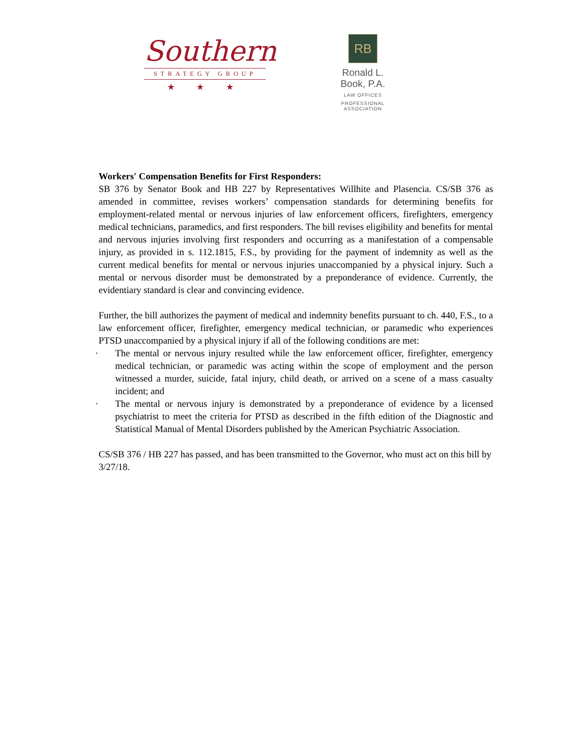Southern
STRATEGY GROUP
★ ★ ★
RB
Ronald L. Book, P.A.
LAW OFFICES
PROFESSIONAL ASSOCIATION
Workers' Compensation Benefits for First Responders:
SB 376 by Senator Book and HB 227 by Representatives Willhite and Plasencia. CS/SB 376 as amended in committee, revises workers’ compensation standards for determining benefits for employment-related mental or nervous injuries of law enforcement officers, firefighters, emergency medical technicians, paramedics, and first responders. The bill revises eligibility and benefits for mental and nervous injuries involving first responders and occurring as a manifestation of a compensable injury, as provided in s. 112.1815, F.S., by providing for the payment of indemnity as well as the current medical benefits for mental or nervous injuries unaccompanied by a physical injury. Such a mental or nervous disorder must be demonstrated by a preponderance of evidence. Currently, the evidentiary standard is clear and convincing evidence.
Further, the bill authorizes the payment of medical and indemnity benefits pursuant to ch. 440, F.S., to a law enforcement officer, firefighter, emergency medical technician, or paramedic who experiences PTSD unaccompanied by a physical injury if all of the following conditions are met:
· The mental or nervous injury resulted while the law enforcement officer, firefighter, emergency medical technician, or paramedic was acting within the scope of employment and the person witnessed a murder, suicide, fatal injury, child death, or arrived on a scene of a mass casualty incident; and
· The mental or nervous injury is demonstrated by a preponderance of evidence by a licensed psychiatrist to meet the criteria for PTSD as described in the fifth edition of the Diagnostic and Statistical Manual of Mental Disorders published by the American Psychiatric Association.
CS/SB 376 / HB 227 has passed, and has been transmitted to the Governor, who must act on this bill by 3/27/18.